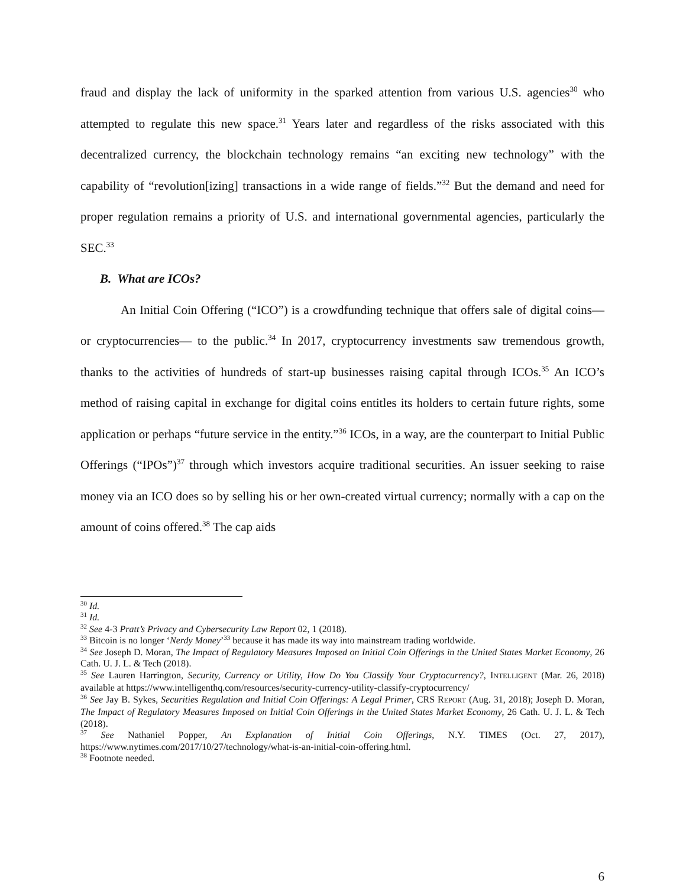fraud and display the lack of uniformity in the sparked attention from various U.S. agencies<sup>30</sup> who attempted to regulate this new space.<sup>31</sup> Years later and regardless of the risks associated with this decentralized currency, the blockchain technology remains “an exciting new technology” with the capability of “revolution[izing] transactions in a wide range of fields.”<sup>32</sup> But the demand and need for proper regulation remains a priority of U.S. and international governmental agencies, particularly the SEC.<sup>33</sup>
B. What are ICOs?
An Initial Coin Offering (“ICO”) is a crowdfunding technique that offers sale of digital coins—or cryptocurrencies— to the public.<sup>34</sup> In 2017, cryptocurrency investments saw tremendous growth, thanks to the activities of hundreds of start-up businesses raising capital through ICOs.<sup>35</sup> An ICO’s method of raising capital in exchange for digital coins entitles its holders to certain future rights, some application or perhaps “future service in the entity.”<sup>36</sup> ICOs, in a way, are the counterpart to Initial Public Offerings (“IPOs”)<sup>37</sup> through which investors acquire traditional securities. An issuer seeking to raise money via an ICO does so by selling his or her own-created virtual currency; normally with a cap on the amount of coins offered.<sup>38</sup> The cap aids
<sup>30</sup> Id.
<sup>31</sup> Id.
<sup>32</sup> See 4-3 Pratt’s Privacy and Cybersecurity Law Report 02, 1 (2018).
<sup>33</sup> Bitcoin is no longer ‘Nerdy Money’<sup>33</sup> because it has made its way into mainstream trading worldwide.
<sup>34</sup> See Joseph D. Moran, The Impact of Regulatory Measures Imposed on Initial Coin Offerings in the United States Market Economy, 26 Cath. U. J. L. & Tech (2018).
<sup>35</sup> See Lauren Harrington, Security, Currency or Utility, How Do You Classify Your Cryptocurrency?, INTELLIGENT (Mar. 26, 2018) available at https://www.intelligenthq.com/resources/security-currency-utility-classify-cryptocurrency/
<sup>36</sup> See Jay B. Sykes, Securities Regulation and Initial Coin Offerings: A Legal Primer, CRS REPORT (Aug. 31, 2018); Joseph D. Moran, The Impact of Regulatory Measures Imposed on Initial Coin Offerings in the United States Market Economy, 26 Cath. U. J. L. & Tech (2018).
<sup>37</sup> See Nathaniel Popper, An Explanation of Initial Coin Offerings, N.Y. TIMES (Oct. 27, 2017), https://www.nytimes.com/2017/10/27/technology/what-is-an-initial-coin-offering.html.
<sup>38</sup> Footnote needed.
6